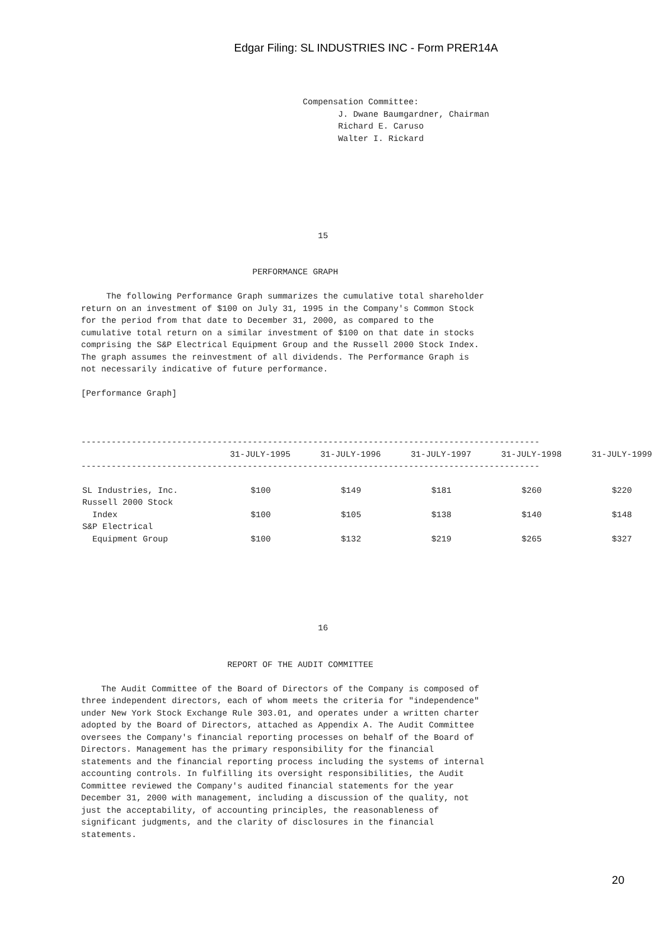Edgar Filing: SL INDUSTRIES INC - Form PRER14A
                                            Compensation Committee:
                                                   J. Dwane Baumgardner, Chairman
                                                   Richard E. Caruso
                                                   Walter I. Rickard







                                               15


                                  PERFORMANCE GRAPH

     The following Performance Graph summarizes the cumulative total shareholder
return on an investment of $100 on July 31, 1995 in the Company's Common Stock
for the period from that date to December 31, 2000, as compared to the
cumulative total return on a similar investment of $100 on that date in stocks
comprising the S&P Electrical Equipment Group and the Russell 2000 Stock Index.
The graph assumes the reinvestment of all dividends. The Performance Graph is
not necessarily indicative of future performance.

[Performance Graph]



-------------------------------------------------------------------------------------------
| | 31-JULY-1995 | 31-JULY-1996 | 31-JULY-1997 | 31-JULY-1998 | 31-JULY-1999 |
| --- | --- | --- | --- | --- | --- |
-------------------------------------------------------------------------------------------
| SL Industries, Inc. | $100 | $149 | $181 | $260 | $220 |
| Russell 2000 Stock Index | $100 | $105 | $138 | $140 | $148 |
| S&P Electrical Equipment Group | $100 | $132 | $219 | $265 | $327 |
                                               16


                             REPORT OF THE AUDIT COMMITTEE

    The Audit Committee of the Board of Directors of the Company is composed of
three independent directors, each of whom meets the criteria for "independence"
under New York Stock Exchange Rule 303.01, and operates under a written charter
adopted by the Board of Directors, attached as Appendix A. The Audit Committee
oversees the Company's financial reporting processes on behalf of the Board of
Directors. Management has the primary responsibility for the financial
statements and the financial reporting process including the systems of internal
accounting controls. In fulfilling its oversight responsibilities, the Audit
Committee reviewed the Company's audited financial statements for the year
December 31, 2000 with management, including a discussion of the quality, not
just the acceptability, of accounting principles, the reasonableness of
significant judgments, and the clarity of disclosures in the financial
statements.
20